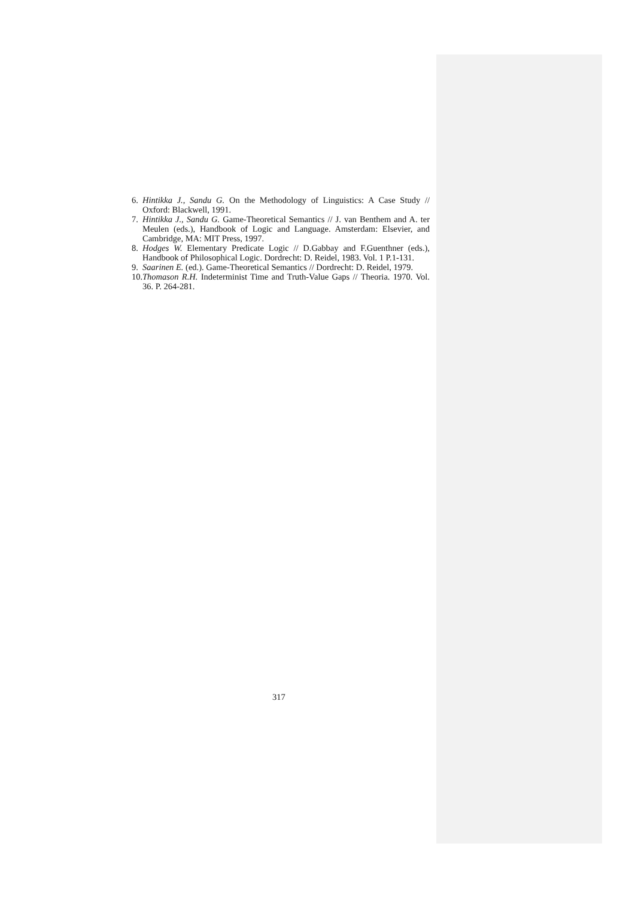6. Hintikka J., Sandu G. On the Methodology of Linguistics: A Case Study // Oxford: Blackwell, 1991.
7. Hintikka J., Sandu G. Game-Theoretical Semantics // J. van Benthem and A. ter Meulen (eds.), Handbook of Logic and Language. Amsterdam: Elsevier, and Cambridge, MA: MIT Press, 1997.
8. Hodges W. Elementary Predicate Logic // D.Gabbay and F.Guenthner (eds.), Handbook of Philosophical Logic. Dordrecht: D. Reidel, 1983. Vol. 1 P.1-131.
9. Saarinen E. (ed.). Game-Theoretical Semantics // Dordrecht: D. Reidel, 1979.
10. Thomason R.H. Indeterminist Time and Truth-Value Gaps // Theoria. 1970. Vol. 36. P. 264-281.
317